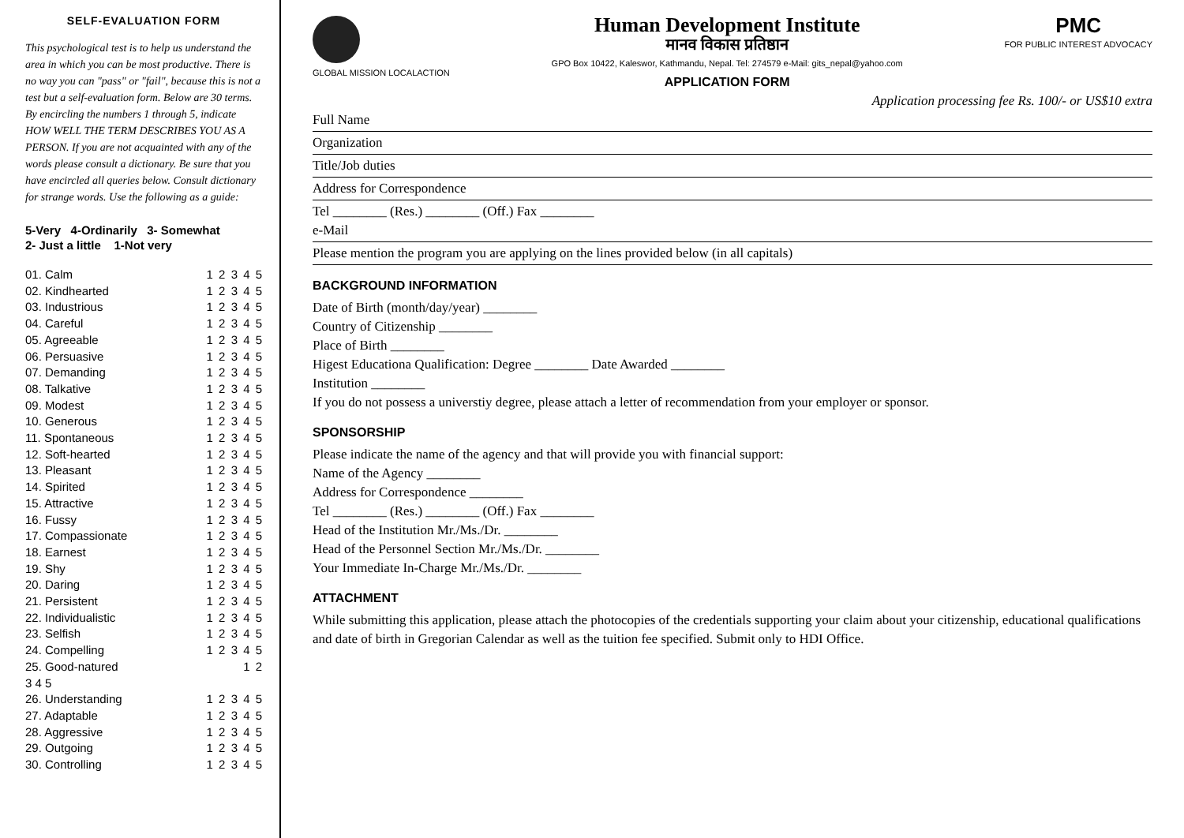SELF-EVALUATION FORM
This psychological test is to help us understand the area in which you can be most productive. There is no way you can "pass" or "fail", because this is not a test but a self-evaluation form. Below are 30 terms. By encircling the numbers 1 through 5, indicate HOW WELL THE TERM DESCRIBES YOU AS A PERSON. If you are not acquainted with any of the words please consult a dictionary. Be sure that you have encircled all queries below. Consult dictionary for strange words. Use the following as a guide:
5-Very 4-Ordinarily 3- Somewhat
2- Just a little 1-Not very
| 01. Calm | 1 2 3 4 5 |
| 02. Kindhearted | 1 2 3 4 5 |
| 03. Industrious | 1 2 3 4 5 |
| 04. Careful | 1 2 3 4 5 |
| 05. Agreeable | 1 2 3 4 5 |
| 06. Persuasive | 1 2 3 4 5 |
| 07. Demanding | 1 2 3 4 5 |
| 08. Talkative | 1 2 3 4 5 |
| 09. Modest | 1 2 3 4 5 |
| 10. Generous | 1 2 3 4 5 |
| 11. Spontaneous | 1 2 3 4 5 |
| 12. Soft-hearted | 1 2 3 4 5 |
| 13. Pleasant | 1 2 3 4 5 |
| 14. Spirited | 1 2 3 4 5 |
| 15. Attractive | 1 2 3 4 5 |
| 16. Fussy | 1 2 3 4 5 |
| 17. Compassionate | 1 2 3 4 5 |
| 18. Earnest | 1 2 3 4 5 |
| 19. Shy | 1 2 3 4 5 |
| 20. Daring | 1 2 3 4 5 |
| 21. Persistent | 1 2 3 4 5 |
| 22. Individualistic | 1 2 3 4 5 |
| 23. Selfish | 1 2 3 4 5 |
| 24. Compelling | 1 2 3 4 5 |
| 25. Good-natured | 1 2 |
| 3 4 5 | |
| 26. Understanding | 1 2 3 4 5 |
| 27. Adaptable | 1 2 3 4 5 |
| 28. Aggressive | 1 2 3 4 5 |
| 29. Outgoing | 1 2 3 4 5 |
| 30. Controlling | 1 2 3 4 5 |
GLOBAL MISSION LOCALACTION
Human Development Institute
मानव विकास प्रतिष्ठान
GPO Box 10422, Kaleswor, Kathmandu, Nepal. Tel: 274579 e-Mail: gits_nepal@yahoo.com
APPLICATION FORM
PMC
FOR PUBLIC INTEREST ADVOCACY
Application processing fee Rs. 100/- or US$10 extra
Full Name
Organization
Title/Job duties
Address for Correspondence
Tel ________ (Res.) ________ (Off.) Fax ________
e-Mail
Please mention the program you are applying on the lines provided below (in all capitals)
BACKGROUND INFORMATION
Date of Birth (month/day/year) ________
Country of Citizenship ________
Place of Birth ________
Higest Educationa Qualification: Degree ________ Date Awarded ________
Institution ________
If you do not possess a universtiy degree, please attach a letter of recommendation from your employer or sponsor.
SPONSORSHIP
Please indicate the name of the agency and that will provide you with financial support:
Name of the Agency ________
Address for Correspondence ________
Tel ________ (Res.) ________ (Off.) Fax ________
Head of the Institution Mr./Ms./Dr. ________
Head of the Personnel Section Mr./Ms./Dr. ________
Your Immediate In-Charge Mr./Ms./Dr. ________
ATTACHMENT
While submitting this application, please attach the photocopies of the credentials supporting your claim about your citizenship, educational qualifications and date of birth in Gregorian Calendar as well as the tuition fee specified. Submit only to HDI Office.